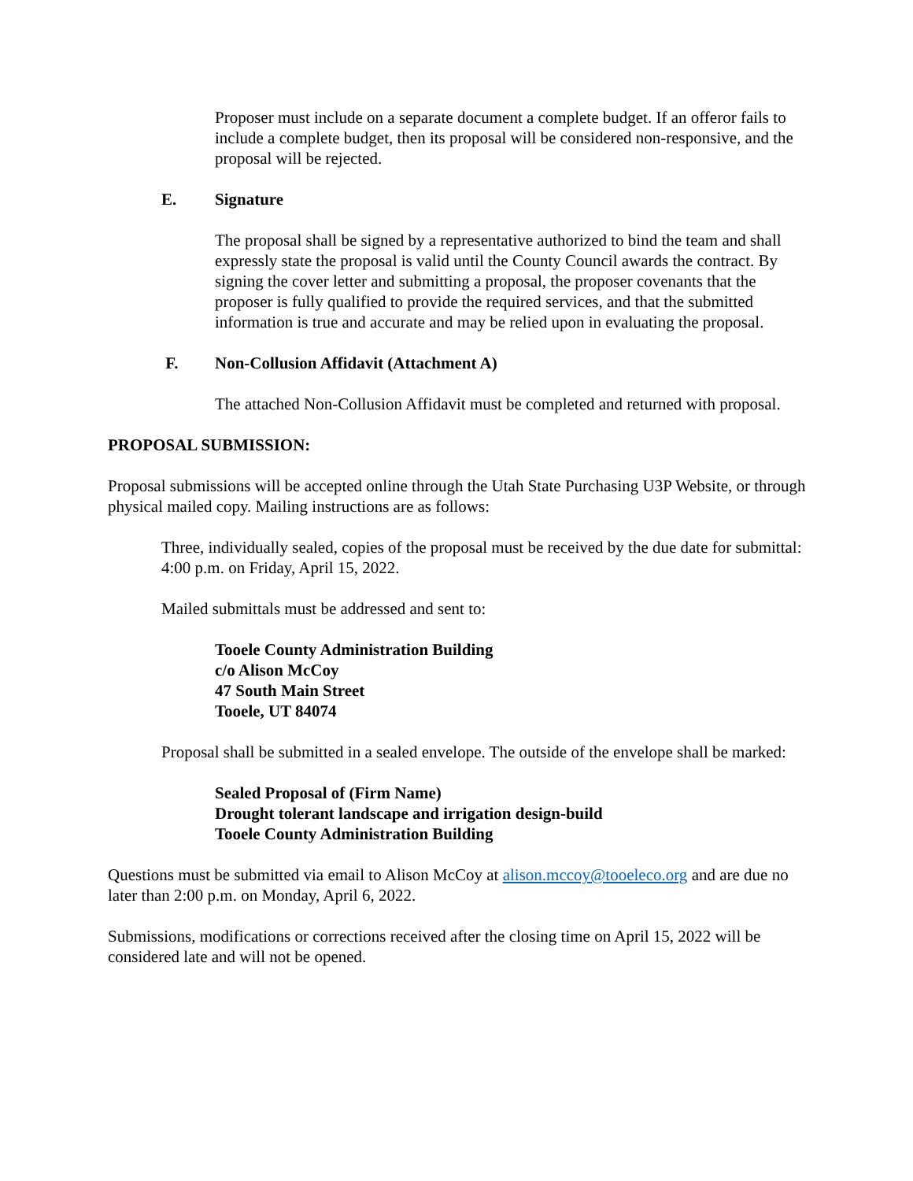Proposer must include on a separate document a complete budget. If an offeror fails to include a complete budget, then its proposal will be considered non-responsive, and the proposal will be rejected.
E. Signature
The proposal shall be signed by a representative authorized to bind the team and shall expressly state the proposal is valid until the County Council awards the contract. By signing the cover letter and submitting a proposal, the proposer covenants that the proposer is fully qualified to provide the required services, and that the submitted information is true and accurate and may be relied upon in evaluating the proposal.
F. Non-Collusion Affidavit (Attachment A)
The attached Non-Collusion Affidavit must be completed and returned with proposal.
PROPOSAL SUBMISSION:
Proposal submissions will be accepted online through the Utah State Purchasing U3P Website, or through physical mailed copy. Mailing instructions are as follows:
Three, individually sealed, copies of the proposal must be received by the due date for submittal: 4:00 p.m. on Friday, April 15, 2022.
Mailed submittals must be addressed and sent to:
Tooele County Administration Building
c/o Alison McCoy
47 South Main Street
Tooele, UT 84074
Proposal shall be submitted in a sealed envelope. The outside of the envelope shall be marked:
Sealed Proposal of (Firm Name)
Drought tolerant landscape and irrigation design-build
Tooele County Administration Building
Questions must be submitted via email to Alison McCoy at alison.mccoy@tooeleco.org and are due no later than 2:00 p.m. on Monday, April 6, 2022.
Submissions, modifications or corrections received after the closing time on April 15, 2022 will be considered late and will not be opened.